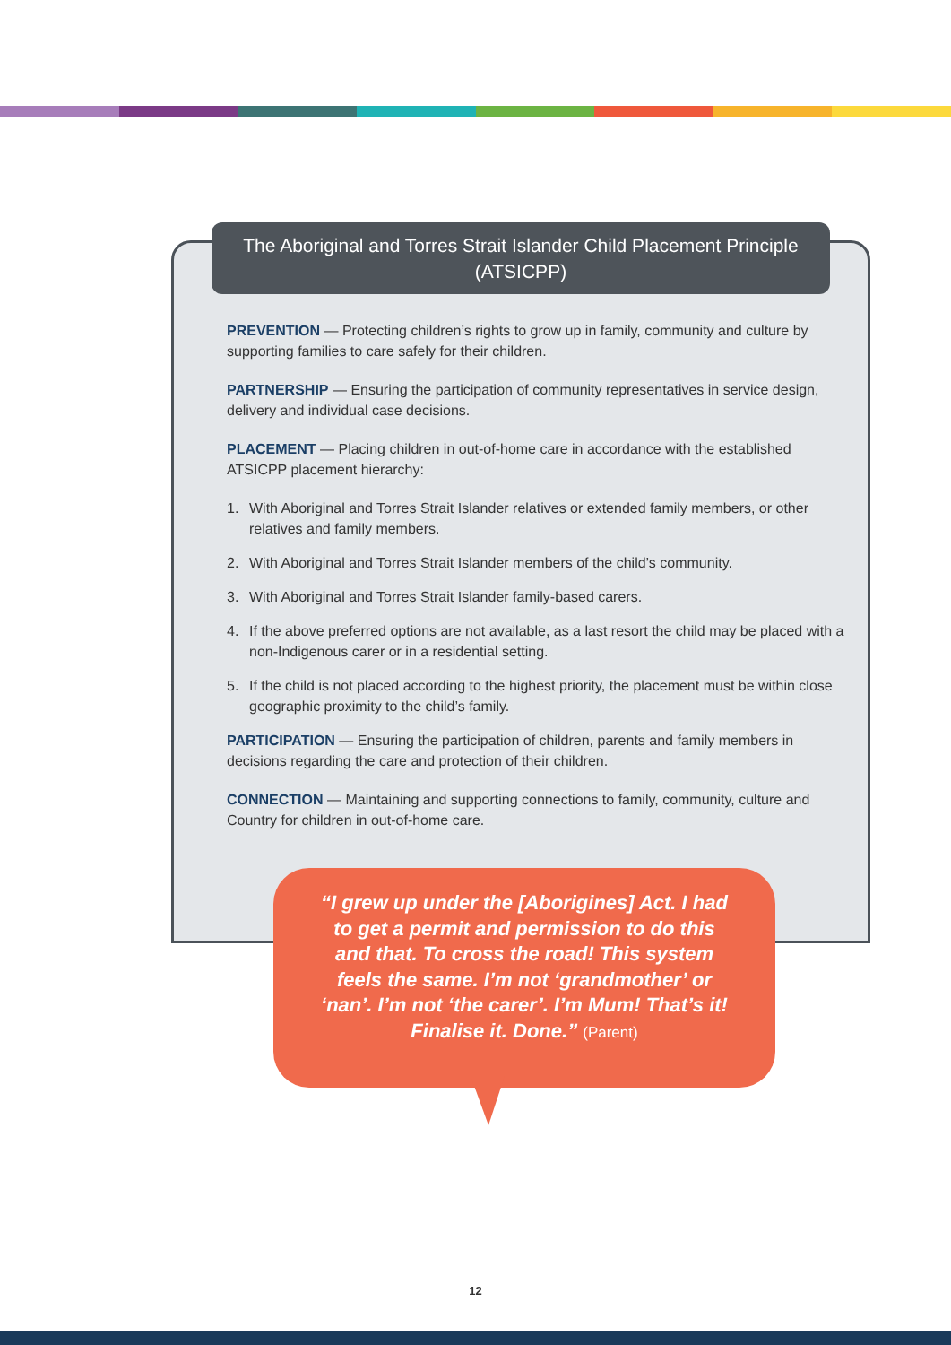The Aboriginal and Torres Strait Islander Child Placement Principle
(ATSICPP)
PREVENTION — Protecting children’s rights to grow up in family, community and culture by supporting families to care safely for their children.
PARTNERSHIP — Ensuring the participation of community representatives in service design, delivery and individual case decisions.
PLACEMENT — Placing children in out-of-home care in accordance with the established ATSICPP placement hierarchy:
1. With Aboriginal and Torres Strait Islander relatives or extended family members, or other relatives and family members.
2. With Aboriginal and Torres Strait Islander members of the child’s community.
3. With Aboriginal and Torres Strait Islander family-based carers.
4. If the above preferred options are not available, as a last resort the child may be placed with a non-Indigenous carer or in a residential setting.
5. If the child is not placed according to the highest priority, the placement must be within close geographic proximity to the child’s family.
PARTICIPATION — Ensuring the participation of children, parents and family members in decisions regarding the care and protection of their children.
CONNECTION — Maintaining and supporting connections to family, community, culture and Country for children in out-of-home care.
“I grew up under the [Aborigines] Act. I had
to get a permit and permission to do this
and that. To cross the road! This system
feels the same. I’m not ‘grandmother’ or
‘nan’. I’m not ‘the carer’. I’m Mum! That’s it!
Finalise it. Done.” (Parent)
12